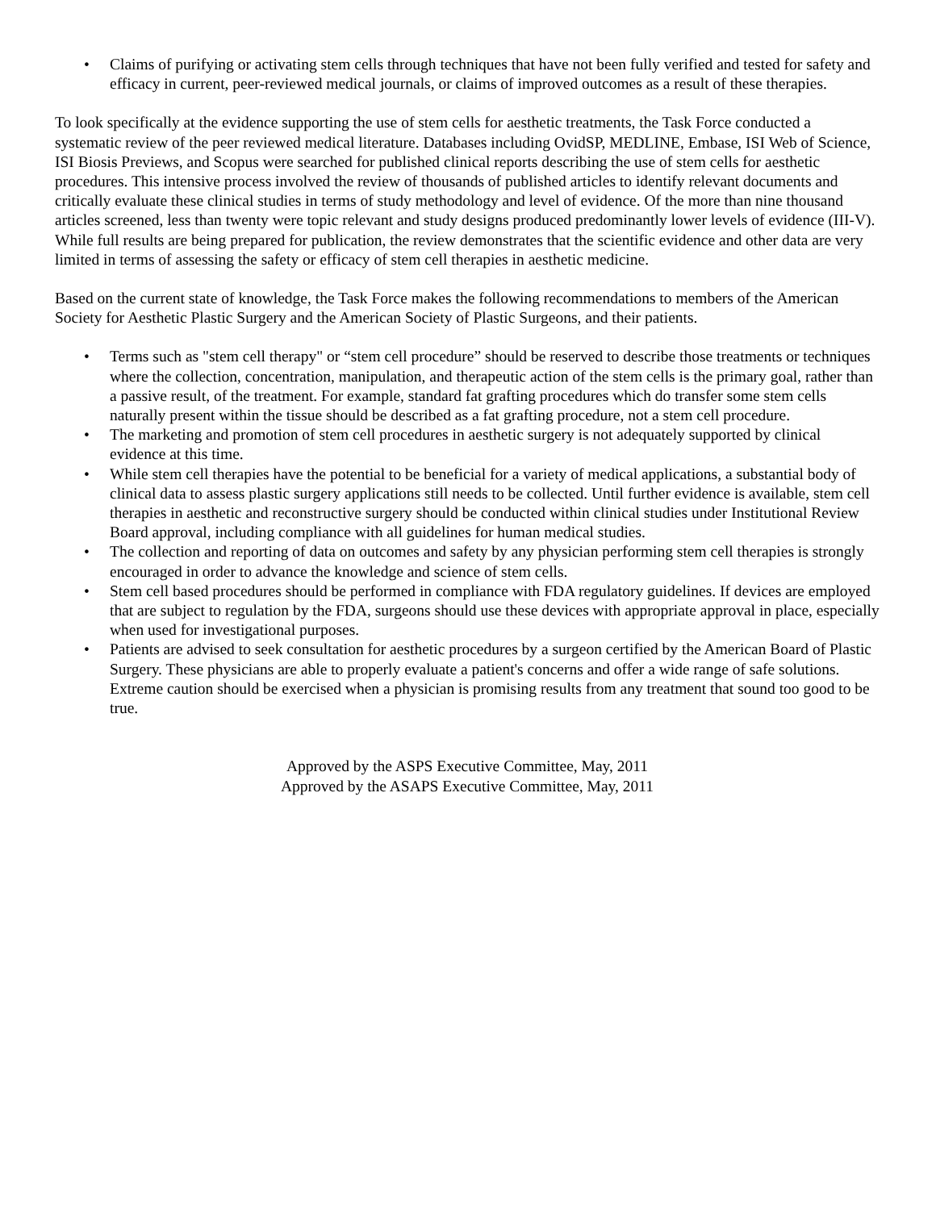• Claims of purifying or activating stem cells through techniques that have not been fully verified and tested for safety and efficacy in current, peer-reviewed medical journals, or claims of improved outcomes as a result of these therapies.
To look specifically at the evidence supporting the use of stem cells for aesthetic treatments, the Task Force conducted a systematic review of the peer reviewed medical literature. Databases including OvidSP, MEDLINE, Embase, ISI Web of Science, ISI Biosis Previews, and Scopus were searched for published clinical reports describing the use of stem cells for aesthetic procedures. This intensive process involved the review of thousands of published articles to identify relevant documents and critically evaluate these clinical studies in terms of study methodology and level of evidence. Of the more than nine thousand articles screened, less than twenty were topic relevant and study designs produced predominantly lower levels of evidence (III-V). While full results are being prepared for publication, the review demonstrates that the scientific evidence and other data are very limited in terms of assessing the safety or efficacy of stem cell therapies in aesthetic medicine.
Based on the current state of knowledge, the Task Force makes the following recommendations to members of the American Society for Aesthetic Plastic Surgery and the American Society of Plastic Surgeons, and their patients.
• Terms such as "stem cell therapy" or “stem cell procedure” should be reserved to describe those treatments or techniques where the collection, concentration, manipulation, and therapeutic action of the stem cells is the primary goal, rather than a passive result, of the treatment. For example, standard fat grafting procedures which do transfer some stem cells naturally present within the tissue should be described as a fat grafting procedure, not a stem cell procedure.
• The marketing and promotion of stem cell procedures in aesthetic surgery is not adequately supported by clinical evidence at this time.
• While stem cell therapies have the potential to be beneficial for a variety of medical applications, a substantial body of clinical data to assess plastic surgery applications still needs to be collected. Until further evidence is available, stem cell therapies in aesthetic and reconstructive surgery should be conducted within clinical studies under Institutional Review Board approval, including compliance with all guidelines for human medical studies.
• The collection and reporting of data on outcomes and safety by any physician performing stem cell therapies is strongly encouraged in order to advance the knowledge and science of stem cells.
• Stem cell based procedures should be performed in compliance with FDA regulatory guidelines. If devices are employed that are subject to regulation by the FDA, surgeons should use these devices with appropriate approval in place, especially when used for investigational purposes.
• Patients are advised to seek consultation for aesthetic procedures by a surgeon certified by the American Board of Plastic Surgery. These physicians are able to properly evaluate a patient's concerns and offer a wide range of safe solutions. Extreme caution should be exercised when a physician is promising results from any treatment that sound too good to be true.
Approved by the ASPS Executive Committee, May, 2011
Approved by the ASAPS Executive Committee, May, 2011